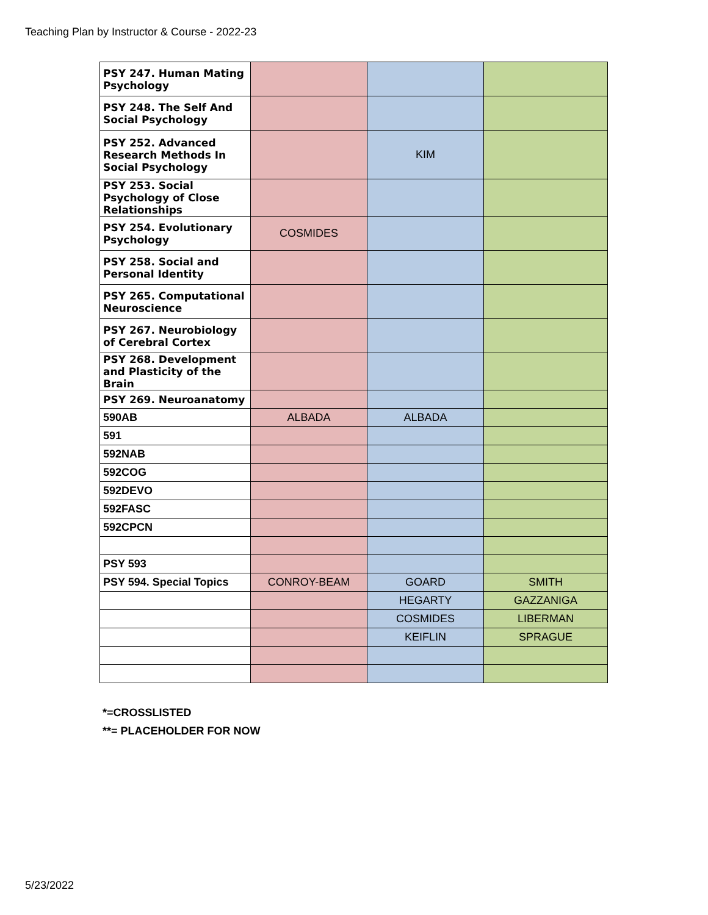Teaching Plan by Instructor & Course - 2022-23
| PSY 247. Human Mating Psychology | | | |
| PSY 248. The Self And Social Psychology | | | |
| PSY 252. Advanced Research Methods In Social Psychology | | KIM | |
| PSY 253. Social Psychology of Close Relationships | | | |
| PSY 254. Evolutionary Psychology | COSMIDES | | |
| PSY 258. Social and Personal Identity | | | |
| PSY 265. Computational Neuroscience | | | |
| PSY 267. Neurobiology of Cerebral Cortex | | | |
| PSY 268. Development and Plasticity of the Brain | | | |
| PSY 269. Neuroanatomy | | | |
| 590AB | ALBADA | ALBADA | |
| 591 | | | |
| 592NAB | | | |
| 592COG | | | |
| 592DEVO | | | |
| 592FASC | | | |
| 592CPCN | | | |
| PSY 593 | | | |
| PSY 594. Special Topics | CONROY-BEAM | GOARD | SMITH |
| | | HEGARTY | GAZZANIGA |
| | | COSMIDES | LIBERMAN |
| | | KEIFLIN | SPRAGUE |
*=CROSSLISTED
**= PLACEHOLDER FOR NOW
5/23/2022